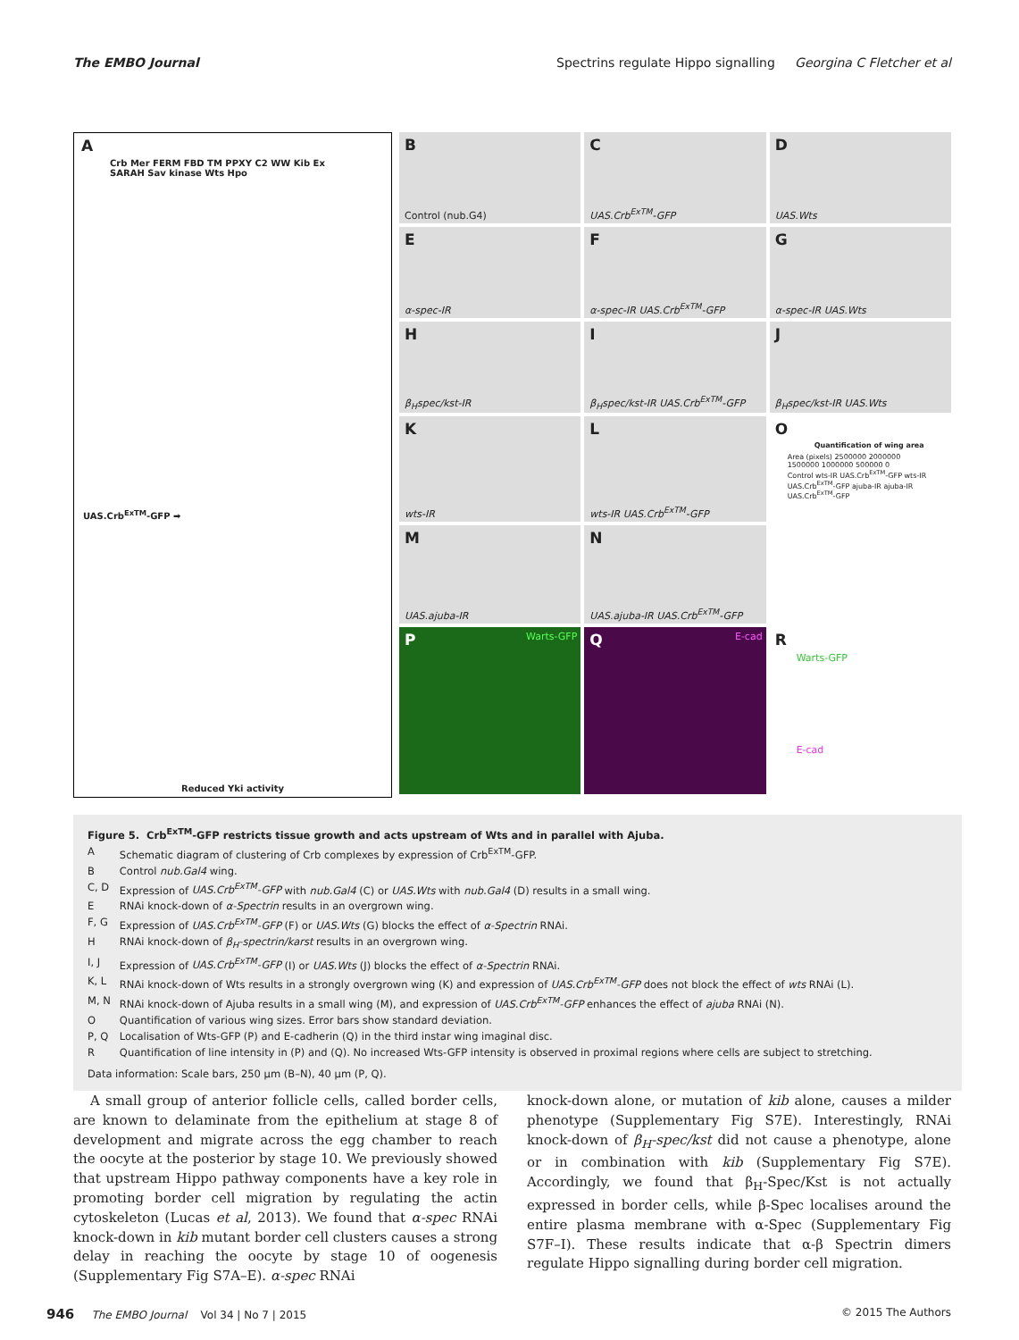The EMBO Journal Spectrins regulate Hippo signalling Georgina C Fletcher et al
A
Crb Mer FERM FBD TM PPXY C2 WW Kib Ex SARAH Sav kinase Wts Hpo
UAS.Crb<sup>ExTM</sup>-GFP ➡
Reduced Yki activity
B
Control (nub.G4)
C
UAS.Crb<sup>ExTM</sup>-GFP
D
UAS.Wts
E
α-spec-IR
F
α-spec-IR UAS.Crb<sup>ExTM</sup>-GFP
G
α-spec-IR UAS.Wts
H
β<sub>H</sub>spec/kst-IR
I
β<sub>H</sub>spec/kst-IR UAS.Crb<sup>ExTM</sup>-GFP
J
β<sub>H</sub>spec/kst-IR UAS.Wts
K
wts-IR
L
wts-IR UAS.Crb<sup>ExTM</sup>-GFP
O
Quantification of wing area
Area (pixels) 2500000 2000000 1500000 1000000 500000 0
Control wts-IR UAS.Crb<sup>ExTM</sup>-GFP wts-IR UAS.Crb<sup>ExTM</sup>-GFP ajuba-IR ajuba-IR UAS.Crb<sup>ExTM</sup>-GFP
M
UAS.ajuba-IR
N
UAS.ajuba-IR UAS.Crb<sup>ExTM</sup>-GFP
P Warts-GFP
Q E-cad
R
Warts-GFP
E-cad
Figure 5. Crb<sup>ExTM</sup>-GFP restricts tissue growth and acts upstream of Wts and in parallel with Ajuba.
| A | Schematic diagram of clustering of Crb complexes by expression of Crb<sup>ExTM</sup>-GFP. |
| B | Control nub.Gal4 wing. |
| C, D | Expression of UAS.Crb<sup>ExTM</sup>-GFP with nub.Gal4 (C) or UAS.Wts with nub.Gal4 (D) results in a small wing. |
| E | RNAi knock-down of α-Spectrin results in an overgrown wing. |
| F, G | Expression of UAS.Crb<sup>ExTM</sup>-GFP (F) or UAS.Wts (G) blocks the effect of α-Spectrin RNAi. |
| H | RNAi knock-down of β<sub>H</sub>-spectrin/karst results in an overgrown wing. |
| I, J | Expression of UAS.Crb<sup>ExTM</sup>-GFP (I) or UAS.Wts (J) blocks the effect of α-Spectrin RNAi. |
| K, L | RNAi knock-down of Wts results in a strongly overgrown wing (K) and expression of UAS.Crb<sup>ExTM</sup>-GFP does not block the effect of wts RNAi (L). |
| M, N | RNAi knock-down of Ajuba results in a small wing (M), and expression of UAS.Crb<sup>ExTM</sup>-GFP enhances the effect of ajuba RNAi (N). |
| O | Quantification of various wing sizes. Error bars show standard deviation. |
| P, Q | Localisation of Wts-GFP (P) and E-cadherin (Q) in the third instar wing imaginal disc. |
| R | Quantification of line intensity in (P) and (Q). No increased Wts-GFP intensity is observed in proximal regions where cells are subject to stretching. |
Data information: Scale bars, 250 µm (B–N), 40 µm (P, Q).
A small group of anterior follicle cells, called border cells, are known to delaminate from the epithelium at stage 8 of development and migrate across the egg chamber to reach the oocyte at the posterior by stage 10. We previously showed that upstream Hippo pathway components have a key role in promoting border cell migration by regulating the actin cytoskeleton (Lucas et al, 2013). We found that α-spec RNAi knock-down in kib mutant border cell clusters causes a strong delay in reaching the oocyte by stage 10 of oogenesis (Supplementary Fig S7A–E). α-spec RNAi
knock-down alone, or mutation of kib alone, causes a milder phenotype (Supplementary Fig S7E). Interestingly, RNAi knock-down of β<sub>H</sub>-spec/kst did not cause a phenotype, alone or in combination with kib (Supplementary Fig S7E). Accordingly, we found that β<sub>H</sub>-Spec/Kst is not actually expressed in border cells, while β-Spec localises around the entire plasma membrane with α-Spec (Supplementary Fig S7F–I). These results indicate that α-β Spectrin dimers regulate Hippo signalling during border cell migration.
946 The EMBO Journal Vol 34 | No 7 | 2015 © 2015 The Authors